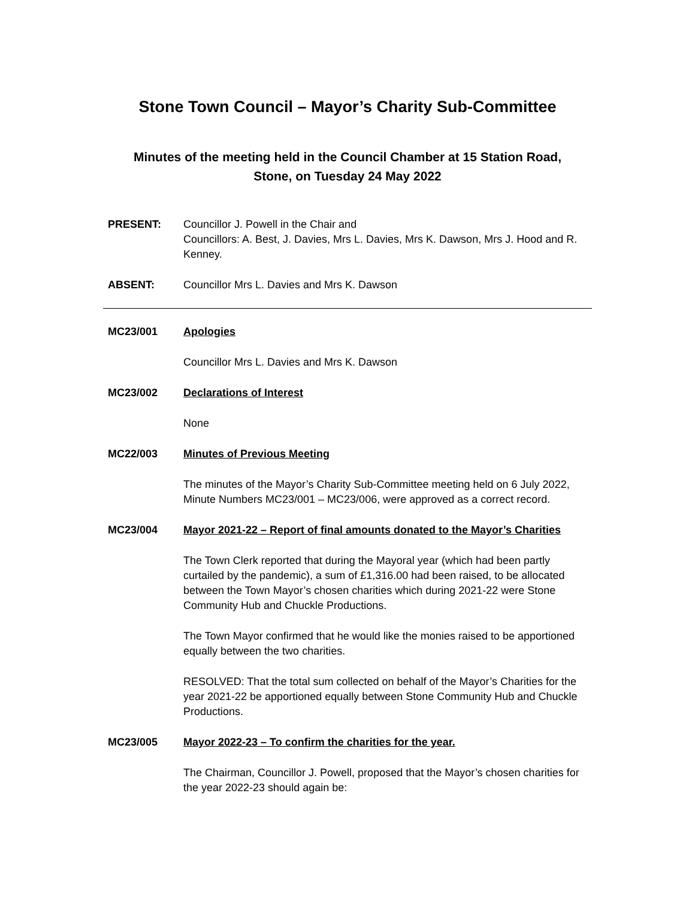Stone Town Council – Mayor’s Charity Sub-Committee
Minutes of the meeting held in the Council Chamber at 15 Station Road,
Stone, on Tuesday 24 May 2022
PRESENT: Councillor J. Powell in the Chair and
Councillors: A. Best, J. Davies, Mrs L. Davies, Mrs K. Dawson, Mrs J. Hood and R. Kenney.
ABSENT: Councillor Mrs L. Davies and Mrs K. Dawson
MC23/001 Apologies
Councillor Mrs L. Davies and Mrs K. Dawson
MC23/002 Declarations of Interest
None
MC22/003 Minutes of Previous Meeting
The minutes of the Mayor’s Charity Sub-Committee meeting held on 6 July 2022, Minute Numbers MC23/001 – MC23/006, were approved as a correct record.
MC23/004 Mayor 2021-22 – Report of final amounts donated to the Mayor’s Charities
The Town Clerk reported that during the Mayoral year (which had been partly curtailed by the pandemic), a sum of £1,316.00 had been raised, to be allocated between the Town Mayor’s chosen charities which during 2021-22 were Stone Community Hub and Chuckle Productions.
The Town Mayor confirmed that he would like the monies raised to be apportioned equally between the two charities.
RESOLVED: That the total sum collected on behalf of the Mayor’s Charities for the year 2021-22 be apportioned equally between Stone Community Hub and Chuckle Productions.
MC23/005 Mayor 2022-23 – To confirm the charities for the year.
The Chairman, Councillor J. Powell, proposed that the Mayor’s chosen charities for the year 2022-23 should again be: